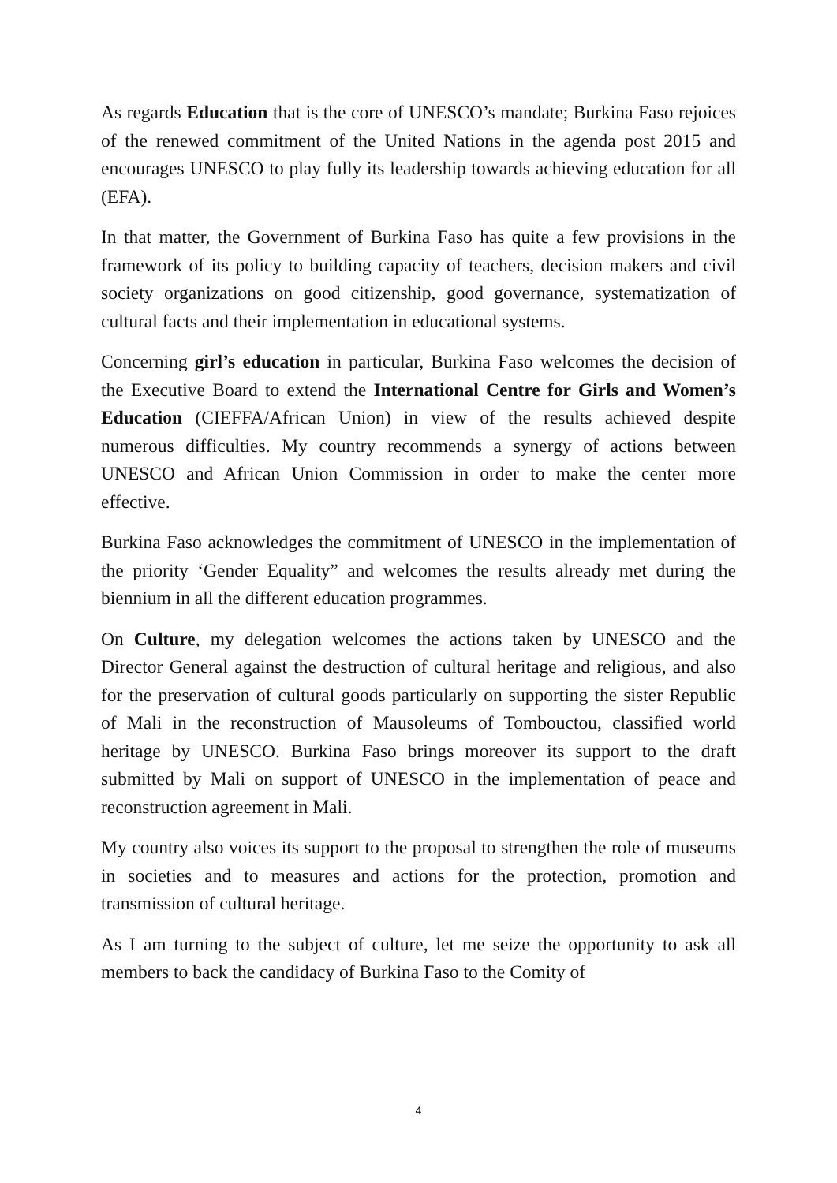As regards Education that is the core of UNESCO’s mandate; Burkina Faso rejoices of the renewed commitment of the United Nations in the agenda post 2015 and encourages UNESCO to play fully its leadership towards achieving education for all (EFA).
In that matter, the Government of Burkina Faso has quite a few provisions in the framework of its policy to building capacity of teachers, decision makers and civil society organizations on good citizenship, good governance, systematization of cultural facts and their implementation in educational systems.
Concerning girl’s education in particular, Burkina Faso welcomes the decision of the Executive Board to extend the International Centre for Girls and Women’s Education (CIEFFA/African Union) in view of the results achieved despite numerous difficulties. My country recommends a synergy of actions between UNESCO and African Union Commission in order to make the center more effective.
Burkina Faso acknowledges the commitment of UNESCO in the implementation of the priority ‘Gender Equality” and welcomes the results already met during the biennium in all the different education programmes.
On Culture, my delegation welcomes the actions taken by UNESCO and the Director General against the destruction of cultural heritage and religious, and also for the preservation of cultural goods particularly on supporting the sister Republic of Mali in the reconstruction of Mausoleums of Tombouctou, classified world heritage by UNESCO. Burkina Faso brings moreover its support to the draft submitted by Mali on support of UNESCO in the implementation of peace and reconstruction agreement in Mali.
My country also voices its support to the proposal to strengthen the role of museums in societies and to measures and actions for the protection, promotion and transmission of cultural heritage.
As I am turning to the subject of culture, let me seize the opportunity to ask all members to back the candidacy of Burkina Faso to the Comity of
4